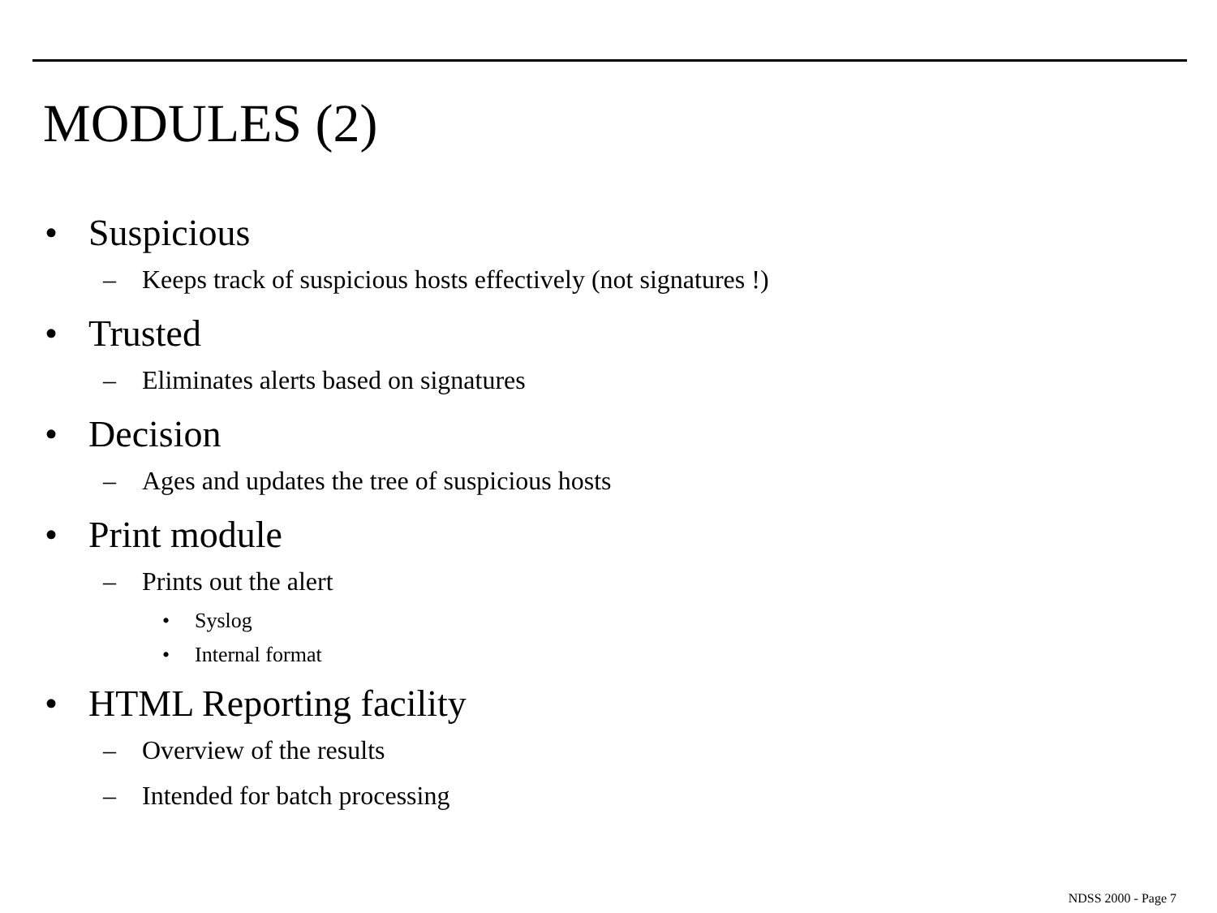MODULES (2)
• Suspicious
– Keeps track of suspicious hosts effectively (not signatures !)
• Trusted
– Eliminates alerts based on signatures
• Decision
– Ages and updates the tree of suspicious hosts
• Print module
– Prints out the alert
• Syslog
• Internal format
• HTML Reporting facility
– Overview of the results
– Intended for batch processing
NDSS 2000 - Page 7